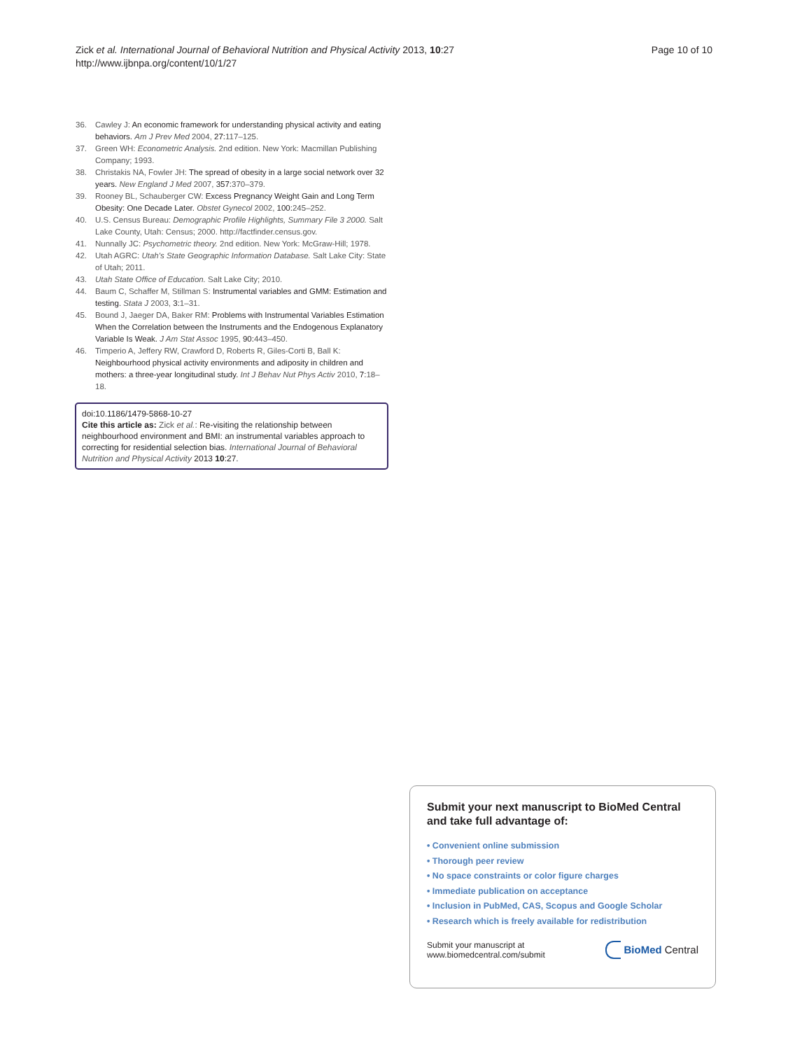Zick et al. International Journal of Behavioral Nutrition and Physical Activity 2013, 10:27
http://www.ijbnpa.org/content/10/1/27
Page 10 of 10
36. Cawley J: An economic framework for understanding physical activity and eating behaviors. Am J Prev Med 2004, 27: 117–125.
37. Green WH: Econometric Analysis. 2nd edition. New York: Macmillan Publishing Company; 1993.
38. Christakis NA, Fowler JH: The spread of obesity in a large social network over 32 years. New England J Med 2007, 357: 370–379.
39. Rooney BL, Schauberger CW: Excess Pregnancy Weight Gain and Long Term Obesity: One Decade Later. Obstet Gynecol 2002, 100: 245–252.
40. U.S. Census Bureau: Demographic Profile Highlights, Summary File 3 2000. Salt Lake County, Utah: Census; 2000. http://factfinder.census.gov.
41. Nunnally JC: Psychometric theory. 2nd edition. New York: McGraw-Hill; 1978.
42. Utah AGRC: Utah's State Geographic Information Database. Salt Lake City: State of Utah; 2011.
43. Utah State Office of Education. Salt Lake City; 2010.
44. Baum C, Schaffer M, Stillman S: Instrumental variables and GMM: Estimation and testing. Stata J 2003, 3: 1–31.
45. Bound J, Jaeger DA, Baker RM: Problems with Instrumental Variables Estimation When the Correlation between the Instruments and the Endogenous Explanatory Variable Is Weak. J Am Stat Assoc 1995, 90: 443–450.
46. Timperio A, Jeffery RW, Crawford D, Roberts R, Giles-Corti B, Ball K: Neighbourhood physical activity environments and adiposity in children and mothers: a three-year longitudinal study. Int J Behav Nut Phys Activ 2010, 7: 18–18.
doi:10.1186/1479-5868-10-27
Cite this article as: Zick et al.: Re-visiting the relationship between neighbourhood environment and BMI: an instrumental variables approach to correcting for residential selection bias. International Journal of Behavioral Nutrition and Physical Activity 2013 10:27.
Submit your next manuscript to BioMed Central and take full advantage of:
• Convenient online submission
• Thorough peer review
• No space constraints or color figure charges
• Immediate publication on acceptance
• Inclusion in PubMed, CAS, Scopus and Google Scholar
• Research which is freely available for redistribution
Submit your manuscript at
www.biomedcentral.com/submit
BioMed Central